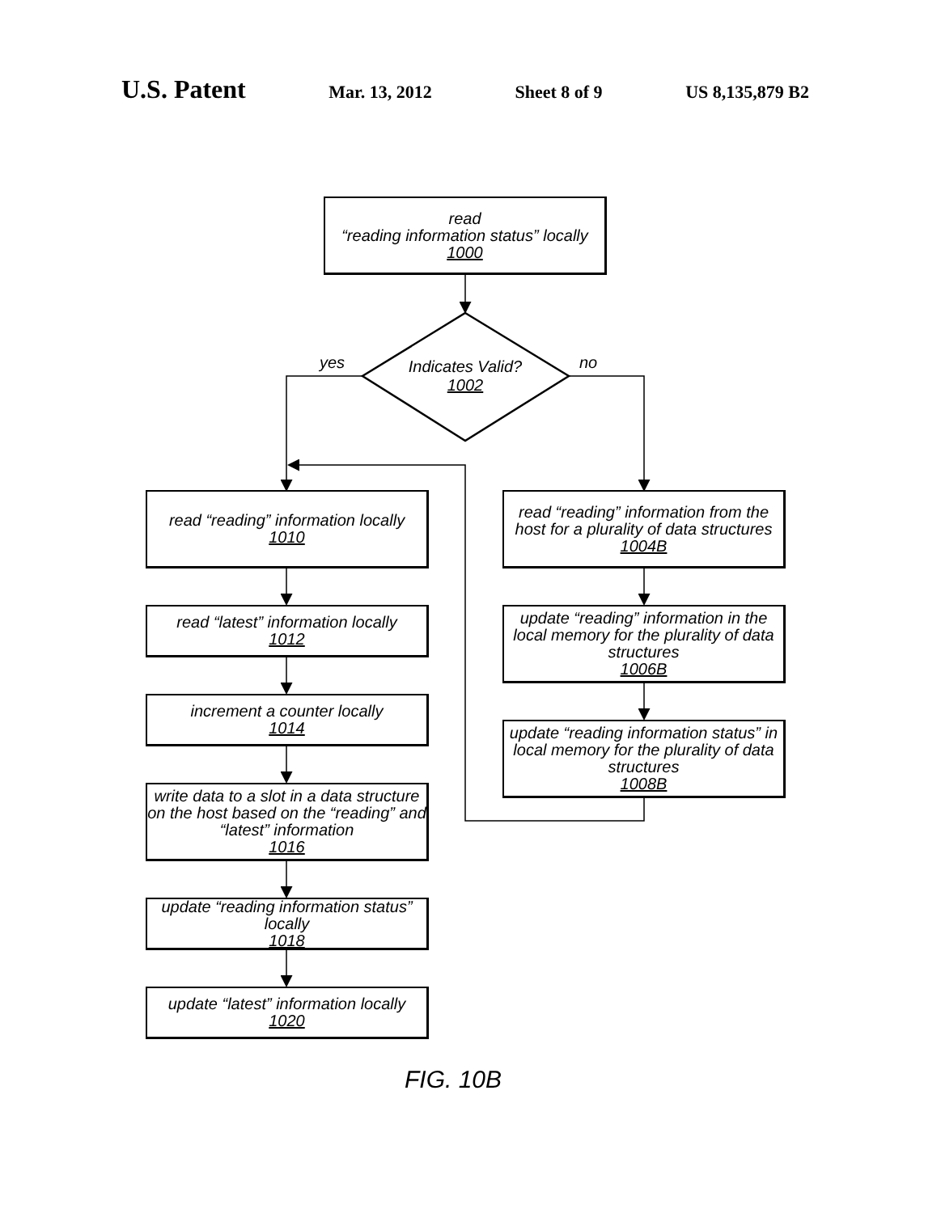U.S. Patent Mar. 13, 2012 Sheet 8 of 9 US 8,135,879 B2
read
“reading information status” locally
1000
Indicates Valid?
1002
yes no
read “reading” information locally
1010
read “latest” information locally
1012
increment a counter locally
1014
write data to a slot in a data structure on the host based on the “reading” and “latest” information
1016
update “reading information status” locally
1018
update “latest” information locally
1020
read “reading” information from the host for a plurality of data structures
1004B
update “reading” information in the local memory for the plurality of data structures
1006B
update “reading information status” in local memory for the plurality of data structures
1008B
FIG. 10B